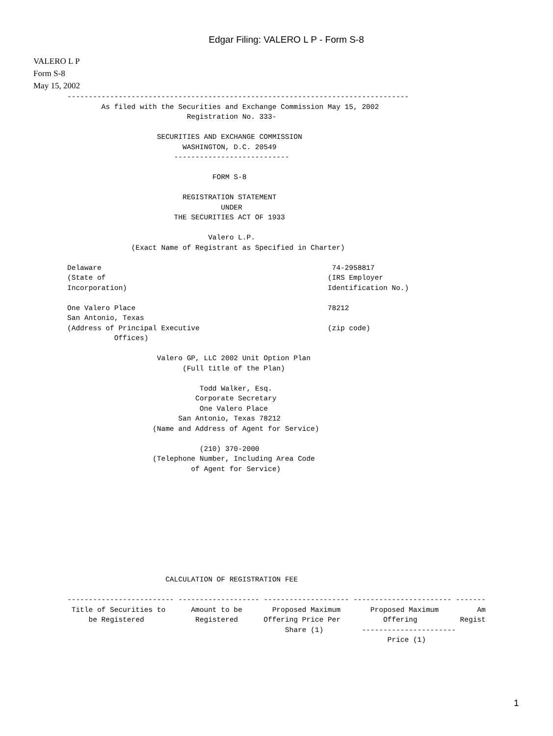Edgar Filing: VALERO L P - Form S-8
VALERO L P
Form S-8
May 15, 2002
--------------------------------------------------------------------------------
        As filed with the Securities and Exchange Commission May 15, 2002
                            Registration No. 333-

                     SECURITIES AND EXCHANGE COMMISSION
                           WASHINGTON, D.C. 20549
                         ---------------------------

                                  FORM S-8

                           REGISTRATION STATEMENT
                                    UNDER
                         THE SECURITIES ACT OF 1933

                                 Valero L.P.
               (Exact Name of Registrant as Specified in Charter)

Delaware                                                      74-2958817
(State of                                                    (IRS Employer
Incorporation)                                               Identification No.)

One Valero Place                                             78212
San Antonio, Texas
(Address of Principal Executive                              (zip code)
           Offices)

                     Valero GP, LLC 2002 Unit Option Plan
                           (Full title of the Plan)

                               Todd Walker, Esq.
                              Corporate Secretary
                               One Valero Place
                          San Antonio, Texas 78212
                    (Name and Address of Agent for Service)

                               (210) 370-2000
                    (Telephone Number, Including Area Code
                             of Agent for Service)










                       CALCULATION OF REGISTRATION FEE

------------------------- ------------------- -------------------- ----------------------- -------
 Title of Securities to      Amount to be       Proposed Maximum       Proposed Maximum         Am
     be Registered            Registered      Offering Price Per          Offering          Regist
                                                   Share (1)         ----------------------
                                                                           Price (1)
1